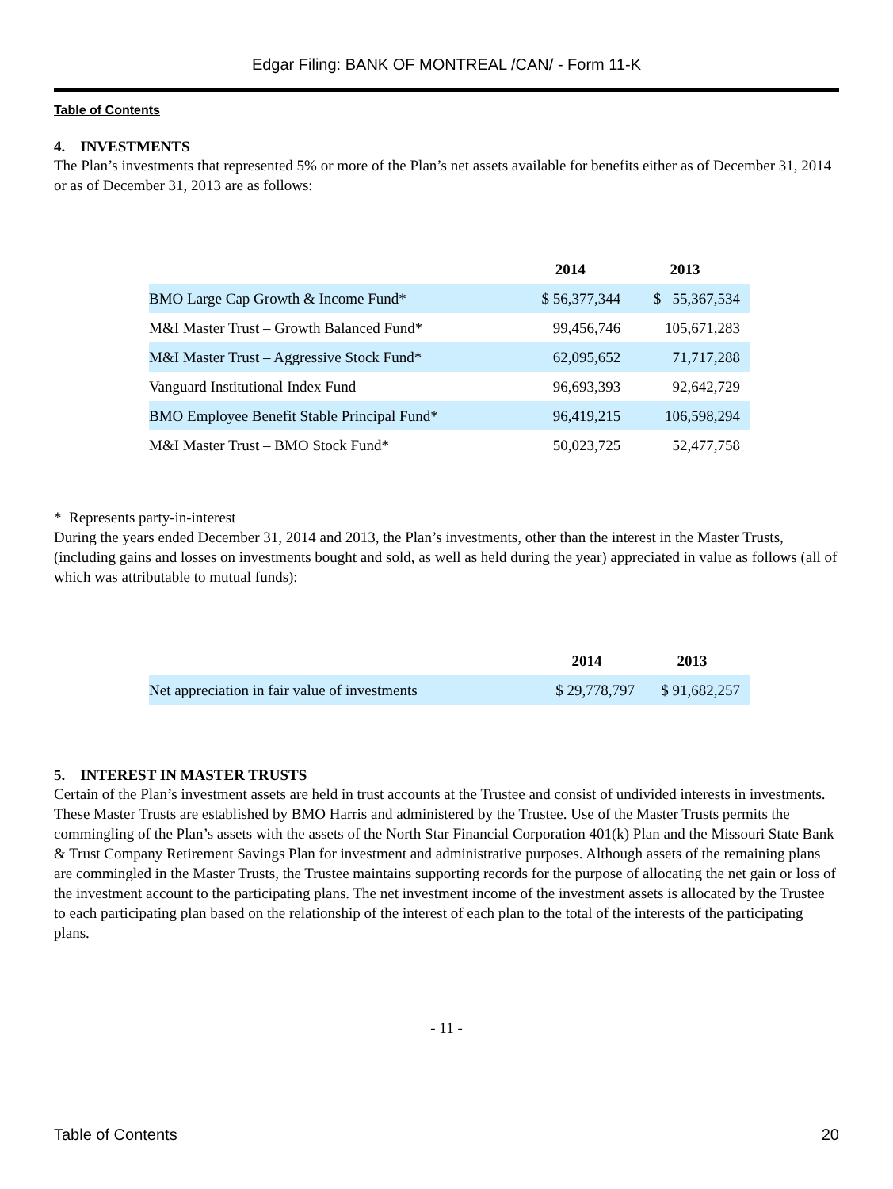Edgar Filing: BANK OF MONTREAL /CAN/ - Form 11-K
Table of Contents
4. INVESTMENTS
The Plan’s investments that represented 5% or more of the Plan’s net assets available for benefits either as of December 31, 2014 or as of December 31, 2013 are as follows:
| | 2014 | 2013 |
| --- | --- | --- |
| BMO Large Cap Growth & Income Fund* | $ 56,377,344 | $ 55,367,534 |
| M&I Master Trust – Growth Balanced Fund* | 99,456,746 | 105,671,283 |
| M&I Master Trust – Aggressive Stock Fund* | 62,095,652 | 71,717,288 |
| Vanguard Institutional Index Fund | 96,693,393 | 92,642,729 |
| BMO Employee Benefit Stable Principal Fund* | 96,419,215 | 106,598,294 |
| M&I Master Trust – BMO Stock Fund* | 50,023,725 | 52,477,758 |
* Represents party-in-interest
During the years ended December 31, 2014 and 2013, the Plan’s investments, other than the interest in the Master Trusts, (including gains and losses on investments bought and sold, as well as held during the year) appreciated in value as follows (all of which was attributable to mutual funds):
| | 2014 | 2013 |
| --- | --- | --- |
| Net appreciation in fair value of investments | $ 29,778,797 | $ 91,682,257 |
5. INTEREST IN MASTER TRUSTS
Certain of the Plan’s investment assets are held in trust accounts at the Trustee and consist of undivided interests in investments. These Master Trusts are established by BMO Harris and administered by the Trustee. Use of the Master Trusts permits the commingling of the Plan’s assets with the assets of the North Star Financial Corporation 401(k) Plan and the Missouri State Bank & Trust Company Retirement Savings Plan for investment and administrative purposes. Although assets of the remaining plans are commingled in the Master Trusts, the Trustee maintains supporting records for the purpose of allocating the net gain or loss of the investment account to the participating plans. The net investment income of the investment assets is allocated by the Trustee to each participating plan based on the relationship of the interest of each plan to the total of the interests of the participating plans.
- 11 -
Table of Contents 20